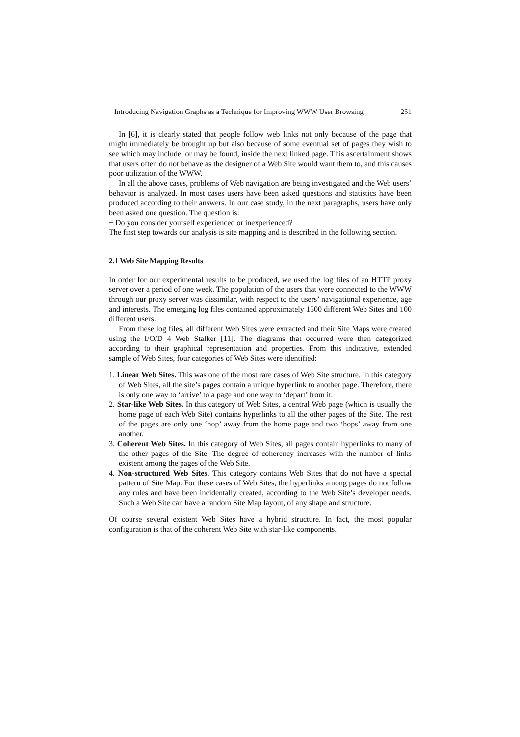Introducing Navigation Graphs as a Technique for Improving WWW User Browsing 251
In [6], it is clearly stated that people follow web links not only because of the page that might immediately be brought up but also because of some eventual set of pages they wish to see which may include, or may be found, inside the next linked page. This ascertainment shows that users often do not behave as the designer of a Web Site would want them to, and this causes poor utilization of the WWW.
In all the above cases, problems of Web navigation are being investigated and the Web users’ behavior is analyzed. In most cases users have been asked questions and statistics have been produced according to their answers. In our case study, in the next paragraphs, users have only been asked one question. The question is:
− Do you consider yourself experienced or inexperienced?
The first step towards our analysis is site mapping and is described in the following section.
2.1 Web Site Mapping Results
In order for our experimental results to be produced, we used the log files of an HTTP proxy server over a period of one week. The population of the users that were connected to the WWW through our proxy server was dissimilar, with respect to the users’ navigational experience, age and interests. The emerging log files contained approximately 1500 different Web Sites and 100 different users.
From these log files, all different Web Sites were extracted and their Site Maps were created using the I/O/D 4 Web Stalker [11]. The diagrams that occurred were then categorized according to their graphical representation and properties. From this indicative, extended sample of Web Sites, four categories of Web Sites were identified:
1. Linear Web Sites. This was one of the most rare cases of Web Site structure. In this category of Web Sites, all the site’s pages contain a unique hyperlink to another page. Therefore, there is only one way to ‘arrive’ to a page and one way to ‘depart’ from it.
2. Star-like Web Sites. In this category of Web Sites, a central Web page (which is usually the home page of each Web Site) contains hyperlinks to all the other pages of the Site. The rest of the pages are only one ‘hop’ away from the home page and two ‘hops’ away from one another.
3. Coherent Web Sites. In this category of Web Sites, all pages contain hyperlinks to many of the other pages of the Site. The degree of coherency increases with the number of links existent among the pages of the Web Site.
4. Non-structured Web Sites. This category contains Web Sites that do not have a special pattern of Site Map. For these cases of Web Sites, the hyperlinks among pages do not follow any rules and have been incidentally created, according to the Web Site’s developer needs. Such a Web Site can have a random Site Map layout, of any shape and structure.
Of course several existent Web Sites have a hybrid structure. In fact, the most popular configuration is that of the coherent Web Site with star-like components.